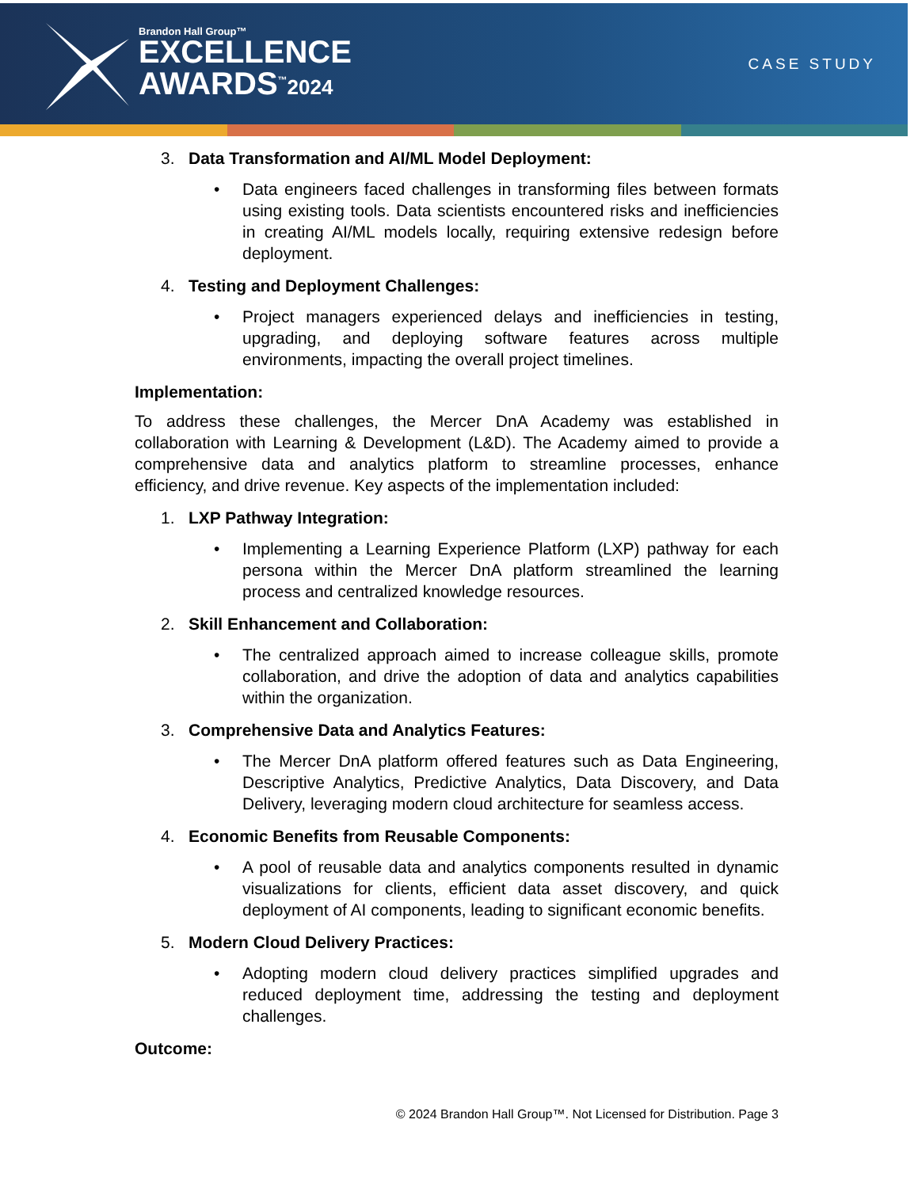Brandon Hall Group™
EXCELLENCE
AWARDS<sup>™</sup>2024
CASE STUDY
3. Data Transformation and AI/ML Model Deployment:
• Data engineers faced challenges in transforming files between formats using existing tools. Data scientists encountered risks and inefficiencies in creating AI/ML models locally, requiring extensive redesign before deployment.
4. Testing and Deployment Challenges:
• Project managers experienced delays and inefficiencies in testing, upgrading, and deploying software features across multiple environments, impacting the overall project timelines.
Implementation:
To address these challenges, the Mercer DnA Academy was established in collaboration with Learning & Development (L&D). The Academy aimed to provide a comprehensive data and analytics platform to streamline processes, enhance efficiency, and drive revenue. Key aspects of the implementation included:
1. LXP Pathway Integration:
• Implementing a Learning Experience Platform (LXP) pathway for each persona within the Mercer DnA platform streamlined the learning process and centralized knowledge resources.
2. Skill Enhancement and Collaboration:
• The centralized approach aimed to increase colleague skills, promote collaboration, and drive the adoption of data and analytics capabilities within the organization.
3. Comprehensive Data and Analytics Features:
• The Mercer DnA platform offered features such as Data Engineering, Descriptive Analytics, Predictive Analytics, Data Discovery, and Data Delivery, leveraging modern cloud architecture for seamless access.
4. Economic Benefits from Reusable Components:
• A pool of reusable data and analytics components resulted in dynamic visualizations for clients, efficient data asset discovery, and quick deployment of AI components, leading to significant economic benefits.
5. Modern Cloud Delivery Practices:
• Adopting modern cloud delivery practices simplified upgrades and reduced deployment time, addressing the testing and deployment challenges.
Outcome:
© 2024 Brandon Hall Group™. Not Licensed for Distribution. Page 3